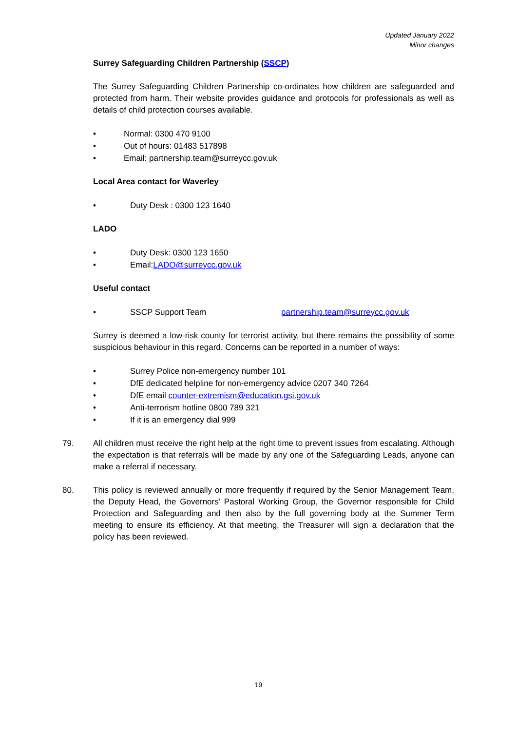Updated January 2022
Minor changes
Surrey Safeguarding Children Partnership (SSCP)
The Surrey Safeguarding Children Partnership co-ordinates how children are safeguarded and protected from harm. Their website provides guidance and protocols for professionals as well as details of child protection courses available.
• Normal: 0300 470 9100
• Out of hours: 01483 517898
• Email: partnership.team@surreycc.gov.uk
Local Area contact for Waverley
• Duty Desk : 0300 123 1640
LADO
• Duty Desk: 0300 123 1650
• Email: LADO@surreycc.gov.uk
Useful contact
• SSCP Support Team partnership.team@surreycc.gov.uk
Surrey is deemed a low-risk county for terrorist activity, but there remains the possibility of some suspicious behaviour in this regard. Concerns can be reported in a number of ways:
• Surrey Police non-emergency number 101
• DfE dedicated helpline for non-emergency advice 0207 340 7264
• DfE email counter-extremism@education.gsi.gov.uk
• Anti-terrorism hotline 0800 789 321
• If it is an emergency dial 999
79. All children must receive the right help at the right time to prevent issues from escalating. Although the expectation is that referrals will be made by any one of the Safeguarding Leads, anyone can make a referral if necessary.
80. This policy is reviewed annually or more frequently if required by the Senior Management Team, the Deputy Head, the Governors’ Pastoral Working Group, the Governor responsible for Child Protection and Safeguarding and then also by the full governing body at the Summer Term meeting to ensure its efficiency. At that meeting, the Treasurer will sign a declaration that the policy has been reviewed.
19